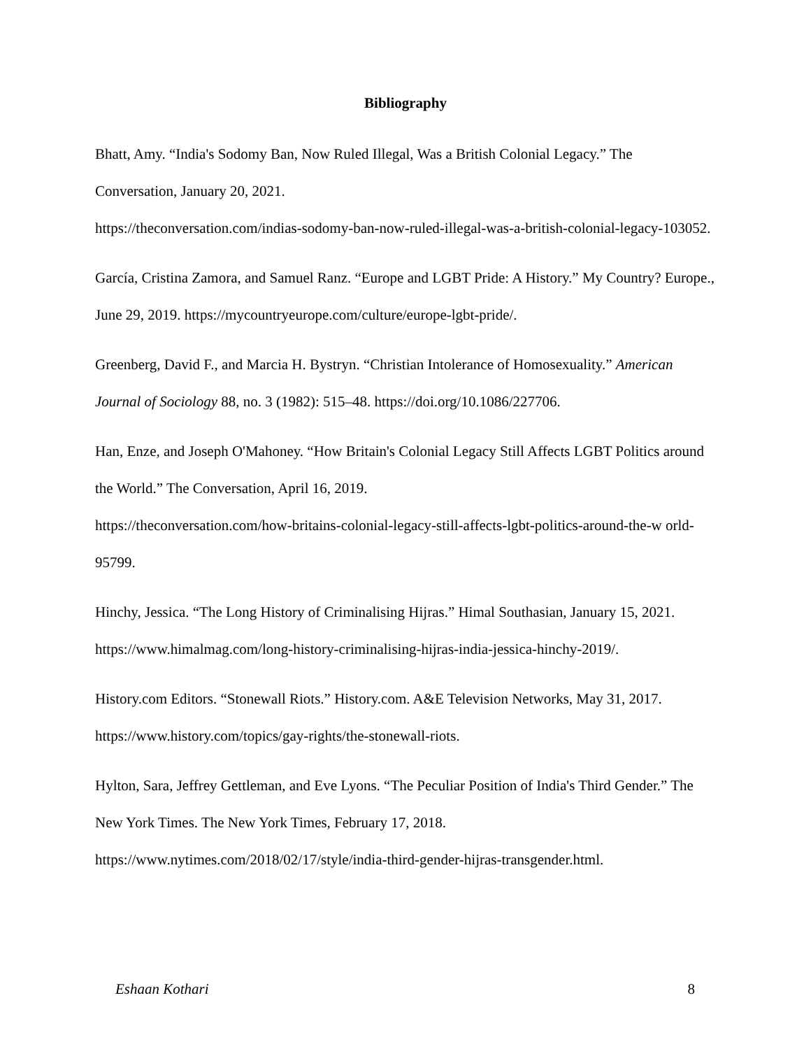Bibliography
Bhatt, Amy. “India's Sodomy Ban, Now Ruled Illegal, Was a British Colonial Legacy.” The Conversation, January 20, 2021.
https://theconversation.com/indias-sodomy-ban-now-ruled-illegal-was-a-british-colonial-legacy-103052.
García, Cristina Zamora, and Samuel Ranz. “Europe and LGBT Pride: A History.” My Country? Europe., June 29, 2019. https://mycountryeurope.com/culture/europe-lgbt-pride/.
Greenberg, David F., and Marcia H. Bystryn. “Christian Intolerance of Homosexuality.” American Journal of Sociology 88, no. 3 (1982): 515–48. https://doi.org/10.1086/227706.
Han, Enze, and Joseph O'Mahoney. “How Britain's Colonial Legacy Still Affects LGBT Politics around the World.” The Conversation, April 16, 2019.
https://theconversation.com/how-britains-colonial-legacy-still-affects-lgbt-politics-around-the-w orld-95799.
Hinchy, Jessica. “The Long History of Criminalising Hijras.” Himal Southasian, January 15, 2021. https://www.himalmag.com/long-history-criminalising-hijras-india-jessica-hinchy-2019/.
History.com Editors. “Stonewall Riots.” History.com. A&E Television Networks, May 31, 2017. https://www.history.com/topics/gay-rights/the-stonewall-riots.
Hylton, Sara, Jeffrey Gettleman, and Eve Lyons. “The Peculiar Position of India's Third Gender.” The New York Times. The New York Times, February 17, 2018.
https://www.nytimes.com/2018/02/17/style/india-third-gender-hijras-transgender.html.
Eshaan Kothari 8